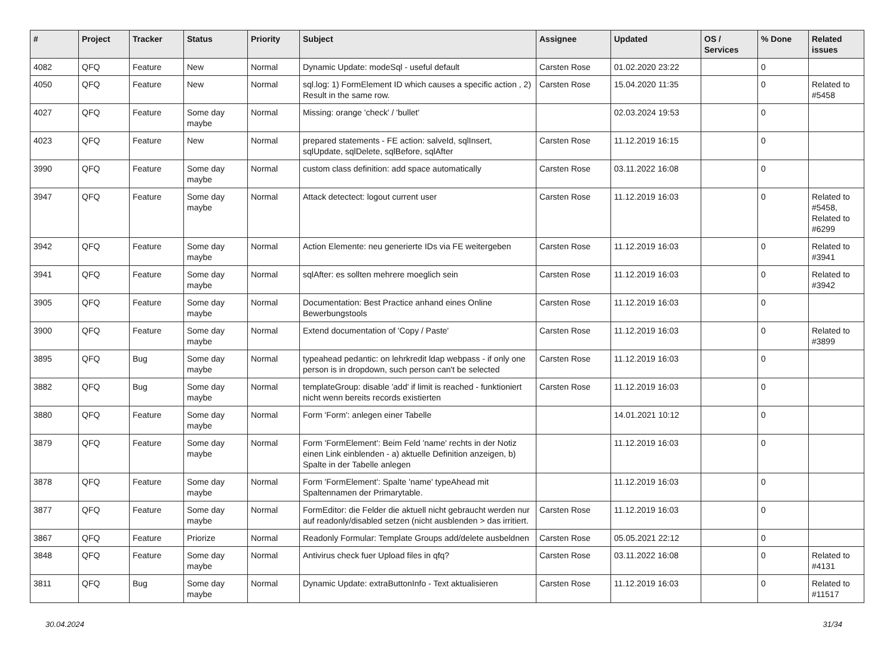| # | Project | Tracker | Status | Priority | Subject | Assignee | Updated | OS / Services | % Done | Related issues |
| --- | --- | --- | --- | --- | --- | --- | --- | --- | --- | --- |
| 4082 | QFQ | Feature | New | Normal | Dynamic Update: modeSql - useful default | Carsten Rose | 01.02.2020 23:22 | | 0 | |
| 4050 | QFQ | Feature | New | Normal | sql.log: 1) FormElement ID which causes a specific action , 2) Result in the same row. | Carsten Rose | 15.04.2020 11:35 | | 0 | Related to #5458 |
| 4027 | QFQ | Feature | Some day maybe | Normal | Missing: orange 'check' / 'bullet' | | 02.03.2024 19:53 | | 0 | |
| 4023 | QFQ | Feature | New | Normal | prepared statements - FE action: salveId, sqlInsert, sqlUpdate, sqlDelete, sqlBefore, sqlAfter | Carsten Rose | 11.12.2019 16:15 | | 0 | |
| 3990 | QFQ | Feature | Some day maybe | Normal | custom class definition: add space automatically | Carsten Rose | 03.11.2022 16:08 | | 0 | |
| 3947 | QFQ | Feature | Some day maybe | Normal | Attack detectect: logout current user | Carsten Rose | 11.12.2019 16:03 | | 0 | Related to #5458, Related to #6299 |
| 3942 | QFQ | Feature | Some day maybe | Normal | Action Elemente: neu generierte IDs via FE weitergeben | Carsten Rose | 11.12.2019 16:03 | | 0 | Related to #3941 |
| 3941 | QFQ | Feature | Some day maybe | Normal | sqlAfter: es sollten mehrere moeglich sein | Carsten Rose | 11.12.2019 16:03 | | 0 | Related to #3942 |
| 3905 | QFQ | Feature | Some day maybe | Normal | Documentation: Best Practice anhand eines Online Bewerbungstools | Carsten Rose | 11.12.2019 16:03 | | 0 | |
| 3900 | QFQ | Feature | Some day maybe | Normal | Extend documentation of 'Copy / Paste' | Carsten Rose | 11.12.2019 16:03 | | 0 | Related to #3899 |
| 3895 | QFQ | Bug | Some day maybe | Normal | typeahead pedantic: on lehrkredit ldap webpass - if only one person is in dropdown, such person can't be selected | Carsten Rose | 11.12.2019 16:03 | | 0 | |
| 3882 | QFQ | Bug | Some day maybe | Normal | templateGroup: disable 'add' if limit is reached - funktioniert nicht wenn bereits records existierten | Carsten Rose | 11.12.2019 16:03 | | 0 | |
| 3880 | QFQ | Feature | Some day maybe | Normal | Form 'Form': anlegen einer Tabelle | | 14.01.2021 10:12 | | 0 | |
| 3879 | QFQ | Feature | Some day maybe | Normal | Form 'FormElement': Beim Feld 'name' rechts in der Notiz einen Link einblenden - a) aktuelle Definition anzeigen, b) Spalte in der Tabelle anlegen | | 11.12.2019 16:03 | | 0 | |
| 3878 | QFQ | Feature | Some day maybe | Normal | Form 'FormElement': Spalte 'name' typeAhead mit Spaltennamen der Primarytable. | | 11.12.2019 16:03 | | 0 | |
| 3877 | QFQ | Feature | Some day maybe | Normal | FormEditor: die Felder die aktuell nicht gebraucht werden nur auf readonly/disabled setzen (nicht ausblenden > das irritiert. | Carsten Rose | 11.12.2019 16:03 | | 0 | |
| 3867 | QFQ | Feature | Priorize | Normal | Readonly Formular: Template Groups add/delete ausbeldnen | Carsten Rose | 05.05.2021 22:12 | | 0 | |
| 3848 | QFQ | Feature | Some day maybe | Normal | Antivirus check fuer Upload files in qfq? | Carsten Rose | 03.11.2022 16:08 | | 0 | Related to #4131 |
| 3811 | QFQ | Bug | Some day maybe | Normal | Dynamic Update: extraButtonInfo - Text aktualisieren | Carsten Rose | 11.12.2019 16:03 | | 0 | Related to #11517 |
30.04.2024 31/34